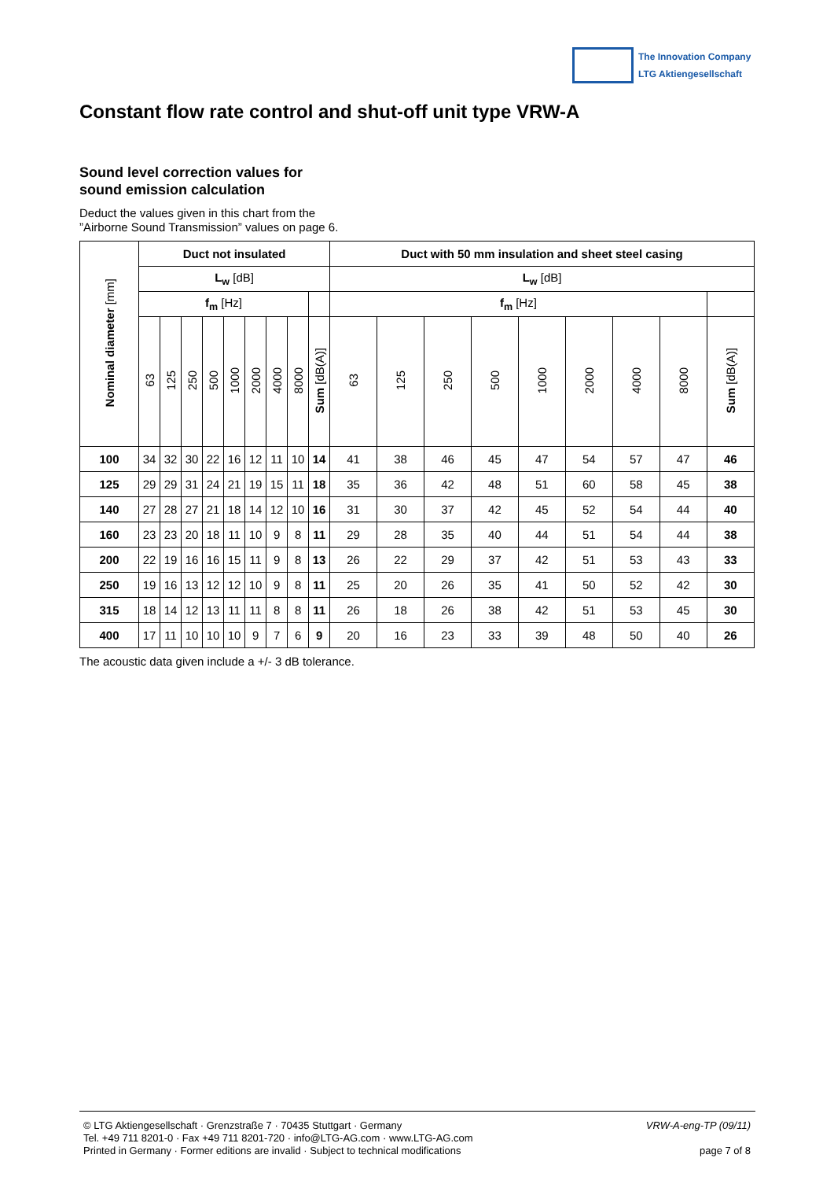The Innovation Company
LTG Aktiengesellschaft
Constant flow rate control and shut-off unit type VRW-A
Sound level correction values for
sound emission calculation
Deduct the values given in this chart from the
”Airborne Sound Transmission” values on page 6.
| Nominal diameter [mm] | Duct not insulated | | | | | | | | | Duct with 50 mm insulation and sheet steel casing | | | | | | | | |
| --- | --- | --- | --- | --- | --- | --- | --- | --- | --- | --- | --- | --- | --- | --- | --- | --- | --- | --- |
| | L<sub>w</sub> [dB] | | | | | | | | | L<sub>w</sub> [dB] | | | | | | | | |
| | f<sub>m</sub> [Hz] | | | | | | | | | f<sub>m</sub> [Hz] | | | | | | | | |
| | 63 | 125 | 250 | 500 | 1000 | 2000 | 4000 | 8000 | Sum [dB(A)] | 63 | 125 | 250 | 500 | 1000 | 2000 | 4000 | 8000 | Sum [dB(A)] |
| 100 | 34 | 32 | 30 | 22 | 16 | 12 | 11 | 10 | 14 | 41 | 38 | 46 | 45 | 47 | 54 | 57 | 47 | 46 |
| 125 | 29 | 29 | 31 | 24 | 21 | 19 | 15 | 11 | 18 | 35 | 36 | 42 | 48 | 51 | 60 | 58 | 45 | 38 |
| 140 | 27 | 28 | 27 | 21 | 18 | 14 | 12 | 10 | 16 | 31 | 30 | 37 | 42 | 45 | 52 | 54 | 44 | 40 |
| 160 | 23 | 23 | 20 | 18 | 11 | 10 | 9 | 8 | 11 | 29 | 28 | 35 | 40 | 44 | 51 | 54 | 44 | 38 |
| 200 | 22 | 19 | 16 | 16 | 15 | 11 | 9 | 8 | 13 | 26 | 22 | 29 | 37 | 42 | 51 | 53 | 43 | 33 |
| 250 | 19 | 16 | 13 | 12 | 12 | 10 | 9 | 8 | 11 | 25 | 20 | 26 | 35 | 41 | 50 | 52 | 42 | 30 |
| 315 | 18 | 14 | 12 | 13 | 11 | 11 | 8 | 8 | 11 | 26 | 18 | 26 | 38 | 42 | 51 | 53 | 45 | 30 |
| 400 | 17 | 11 | 10 | 10 | 10 | 9 | 7 | 6 | 9 | 20 | 16 | 23 | 33 | 39 | 48 | 50 | 40 | 26 |
The acoustic data given include a +/- 3 dB tolerance.
© LTG Aktiengesellschaft · Grenzstraße 7 · 70435 Stuttgart · Germany
Tel. +49 711 8201-0 · Fax +49 711 8201-720 · info@LTG-AG.com · www.LTG-AG.com
Printed in Germany · Former editions are invalid · Subject to technical modifications
VRW-A-eng-TP (09/11)
page 7 of 8